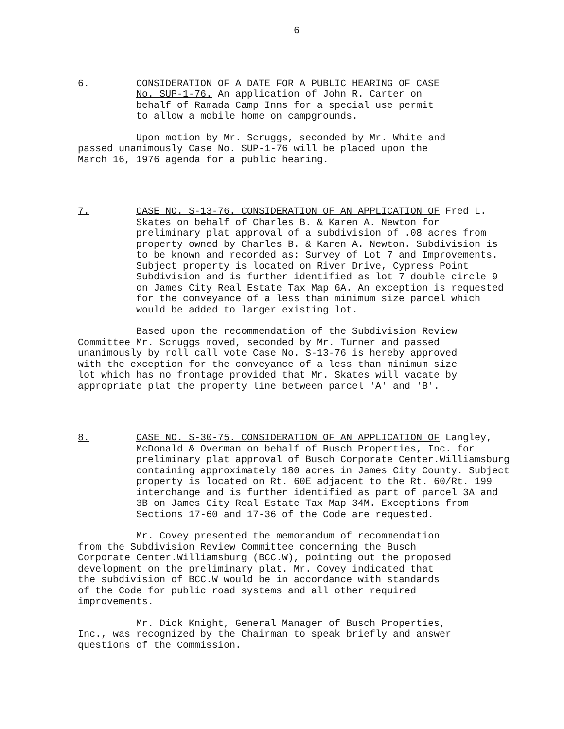6
6. CONSIDERATION OF A DATE FOR A PUBLIC HEARING OF CASE No. SUP-1-76. An application of John R. Carter on behalf of Ramada Camp Inns for a special use permit to allow a mobile home on campgrounds.
Upon motion by Mr. Scruggs, seconded by Mr. White and passed unanimously Case No. SUP-1-76 will be placed upon the March 16, 1976 agenda for a public hearing.
7. CASE NO. S-13-76. CONSIDERATION OF AN APPLICATION OF Fred L. Skates on behalf of Charles B. & Karen A. Newton for preliminary plat approval of a subdivision of .08 acres from property owned by Charles B. & Karen A. Newton. Subdivision is to be known and recorded as: Survey of Lot 7 and Improvements. Subject property is located on River Drive, Cypress Point Subdivision and is further identified as lot 7 double circle 9 on James City Real Estate Tax Map 6A. An exception is requested for the conveyance of a less than minimum size parcel which would be added to larger existing lot.
Based upon the recommendation of the Subdivision Review Committee Mr. Scruggs moved, seconded by Mr. Turner and passed unanimously by roll call vote Case No. S-13-76 is hereby approved with the exception for the conveyance of a less than minimum size lot which has no frontage provided that Mr. Skates will vacate by appropriate plat the property line between parcel 'A' and 'B'.
8. CASE NO. S-30-75. CONSIDERATION OF AN APPLICATION OF Langley, McDonald & Overman on behalf of Busch Properties, Inc. for preliminary plat approval of Busch Corporate Center.Williamsburg containing approximately 180 acres in James City County. Subject property is located on Rt. 60E adjacent to the Rt. 60/Rt. 199 interchange and is further identified as part of parcel 3A and 3B on James City Real Estate Tax Map 34M. Exceptions from Sections 17-60 and 17-36 of the Code are requested.
Mr. Covey presented the memorandum of recommendation from the Subdivision Review Committee concerning the Busch Corporate Center.Williamsburg (BCC.W), pointing out the proposed development on the preliminary plat. Mr. Covey indicated that the subdivision of BCC.W would be in accordance with standards of the Code for public road systems and all other required improvements.
Mr. Dick Knight, General Manager of Busch Properties, Inc., was recognized by the Chairman to speak briefly and answer questions of the Commission.